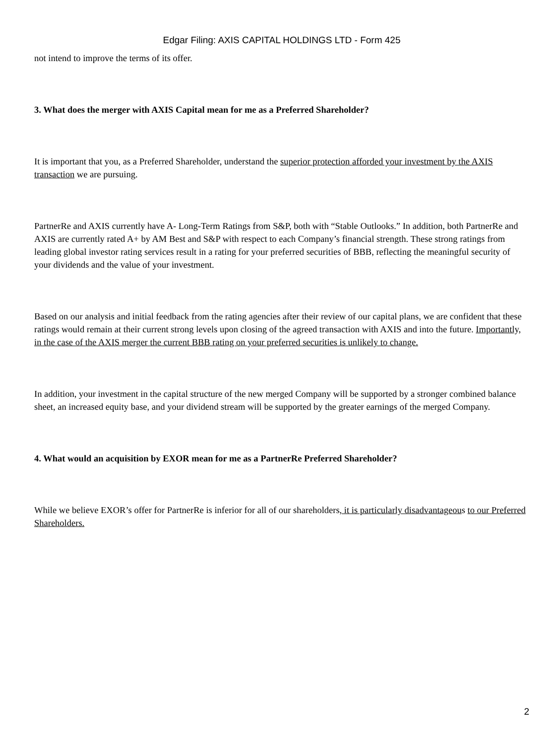Edgar Filing: AXIS CAPITAL HOLDINGS LTD - Form 425
not intend to improve the terms of its offer.
3. What does the merger with AXIS Capital mean for me as a Preferred Shareholder?
It is important that you, as a Preferred Shareholder, understand the superior protection afforded your investment by the AXIS transaction we are pursuing.
PartnerRe and AXIS currently have A- Long-Term Ratings from S&P, both with “Stable Outlooks.” In addition, both PartnerRe and AXIS are currently rated A+ by AM Best and S&P with respect to each Company’s financial strength. These strong ratings from leading global investor rating services result in a rating for your preferred securities of BBB, reflecting the meaningful security of your dividends and the value of your investment.
Based on our analysis and initial feedback from the rating agencies after their review of our capital plans, we are confident that these ratings would remain at their current strong levels upon closing of the agreed transaction with AXIS and into the future. Importantly, in the case of the AXIS merger the current BBB rating on your preferred securities is unlikely to change.
In addition, your investment in the capital structure of the new merged Company will be supported by a stronger combined balance sheet, an increased equity base, and your dividend stream will be supported by the greater earnings of the merged Company.
4. What would an acquisition by EXOR mean for me as a PartnerRe Preferred Shareholder?
While we believe EXOR’s offer for PartnerRe is inferior for all of our shareholders, it is particularly disadvantageous to our Preferred Shareholders.
2